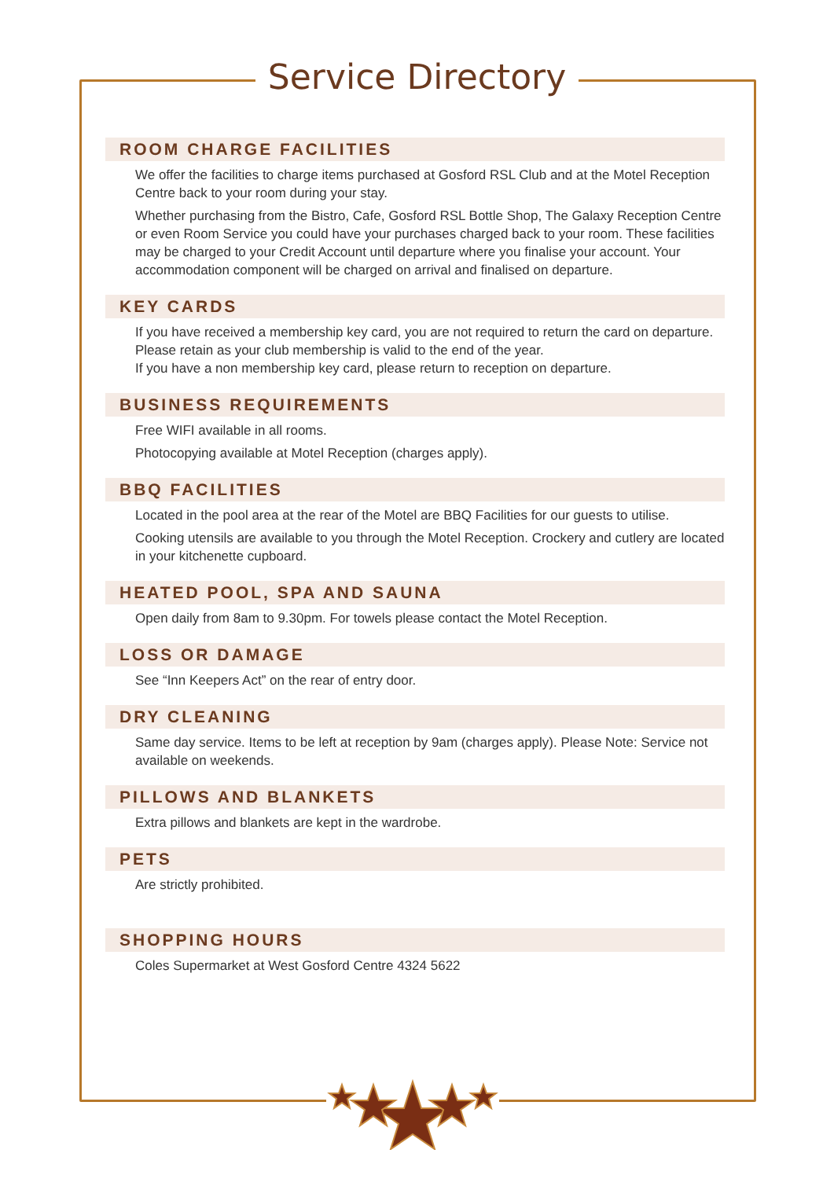Service Directory
ROOM CHARGE FACILITIES
We offer the facilities to charge items purchased at Gosford RSL Club and at the Motel Reception Centre back to your room during your stay.
Whether purchasing from the Bistro, Cafe, Gosford RSL Bottle Shop, The Galaxy Reception Centre or even Room Service you could have your purchases charged back to your room. These facilities may be charged to your Credit Account until departure where you finalise your account. Your accommodation component will be charged on arrival and finalised on departure.
KEY CARDS
If you have received a membership key card, you are not required to return the card on departure. Please retain as your club membership is valid to the end of the year.
If you have a non membership key card, please return to reception on departure.
BUSINESS REQUIREMENTS
Free WIFI available in all rooms.
Photocopying available at Motel Reception (charges apply).
BBQ FACILITIES
Located in the pool area at the rear of the Motel are BBQ Facilities for our guests to utilise.
Cooking utensils are available to you through the Motel Reception. Crockery and cutlery are located in your kitchenette cupboard.
HEATED POOL, SPA AND SAUNA
Open daily from 8am to 9.30pm. For towels please contact the Motel Reception.
LOSS OR DAMAGE
See “Inn Keepers Act” on the rear of entry door.
DRY CLEANING
Same day service. Items to be left at reception by 9am (charges apply). Please Note: Service not available on weekends.
PILLOWS AND BLANKETS
Extra pillows and blankets are kept in the wardrobe.
PETS
Are strictly prohibited.
SHOPPING HOURS
Coles Supermarket at West Gosford Centre 4324 5622